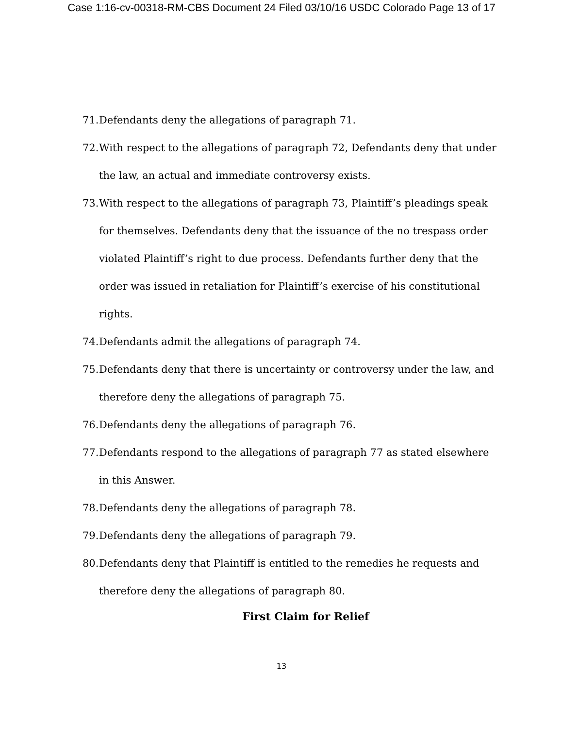Case 1:16-cv-00318-RM-CBS Document 24 Filed 03/10/16 USDC Colorado Page 13 of 17
71. Defendants deny the allegations of paragraph 71.
72. With respect to the allegations of paragraph 72, Defendants deny that under the law, an actual and immediate controversy exists.
73. With respect to the allegations of paragraph 73, Plaintiff’s pleadings speak for themselves. Defendants deny that the issuance of the no trespass order violated Plaintiff’s right to due process. Defendants further deny that the order was issued in retaliation for Plaintiff’s exercise of his constitutional rights.
74. Defendants admit the allegations of paragraph 74.
75. Defendants deny that there is uncertainty or controversy under the law, and therefore deny the allegations of paragraph 75.
76. Defendants deny the allegations of paragraph 76.
77. Defendants respond to the allegations of paragraph 77 as stated elsewhere in this Answer.
78. Defendants deny the allegations of paragraph 78.
79. Defendants deny the allegations of paragraph 79.
80. Defendants deny that Plaintiff is entitled to the remedies he requests and therefore deny the allegations of paragraph 80.
First Claim for Relief
13